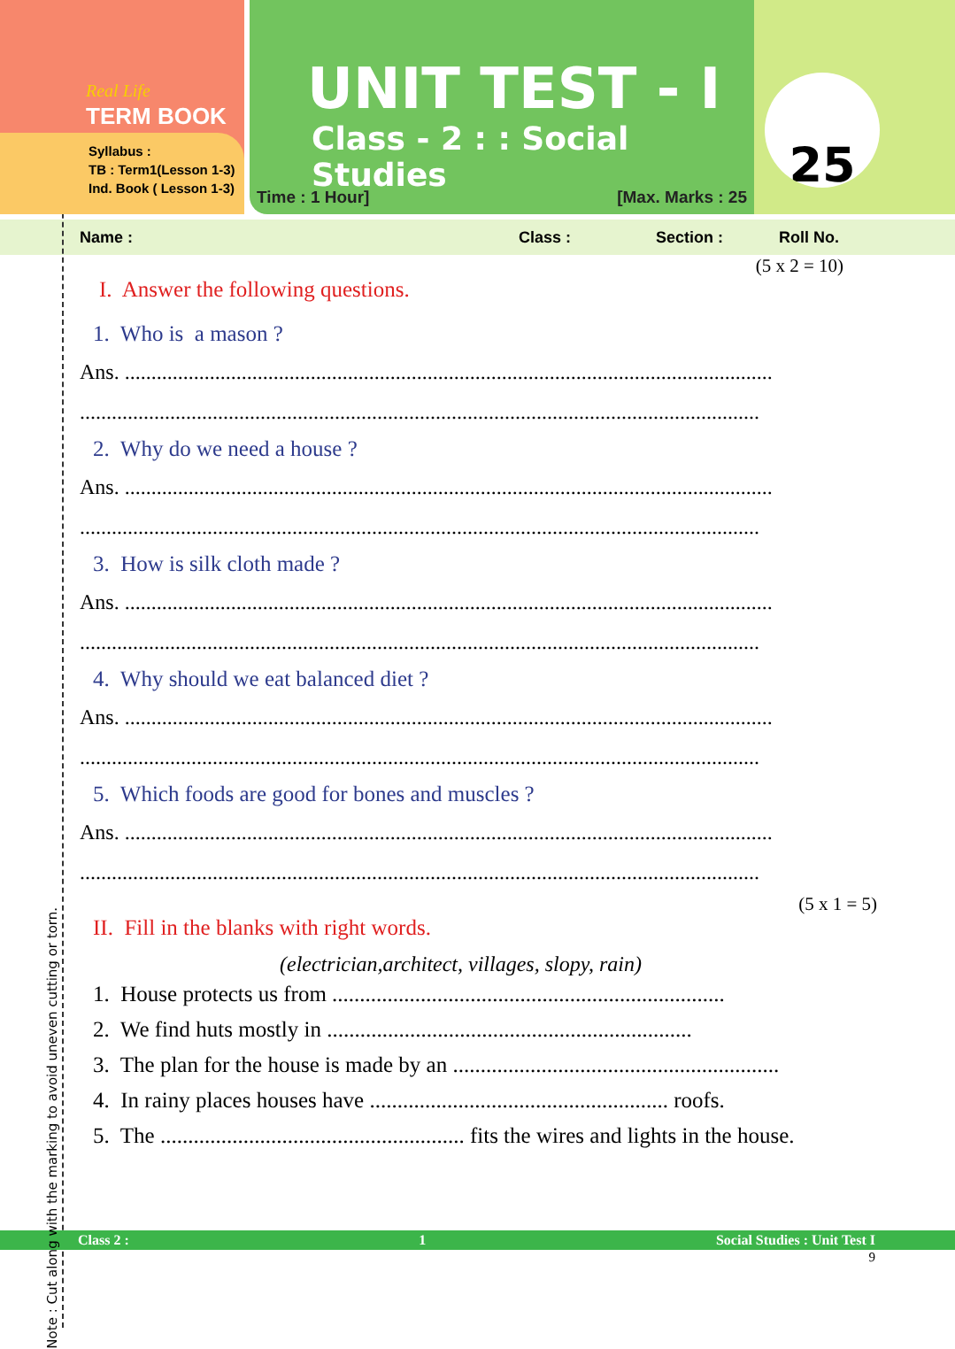Real Life
TERM BOOK
Syllabus :
TB : Term1(Lesson 1-3)
Ind. Book ( Lesson 1-3)
UNIT TEST - I
Class - 2 : : Social Studies
Time : 1 Hour] [Max. Marks : 25
25
Name : Class : Section : Roll No.
(5 x 2 = 10)
I. Answer the following questions.
1. Who is a mason ?
Ans. ..........................................................................................................................
................................................................................................................................
2. Why do we need a house ?
Ans. ..........................................................................................................................
................................................................................................................................
3. How is silk cloth made ?
Ans. ..........................................................................................................................
................................................................................................................................
4. Why should we eat balanced diet ?
Ans. ..........................................................................................................................
................................................................................................................................
5. Which foods are good for bones and muscles ?
Ans. ..........................................................................................................................
................................................................................................................................
(5 x 1 = 5)
II. Fill in the blanks with right words.
(electrician,architect, villages, slopy, rain)
1. House protects us from .......................................................................
2. We find huts mostly in ..................................................................
3. The plan for the house is made by an ...........................................................
4. In rainy places houses have ...................................................... roofs.
5. The ....................................................... fits the wires and lights in the house.
Class 2 : 1 Social Studies : Unit Test I
9
Note : Cut along with the marking to avoid uneven cutting or torn.